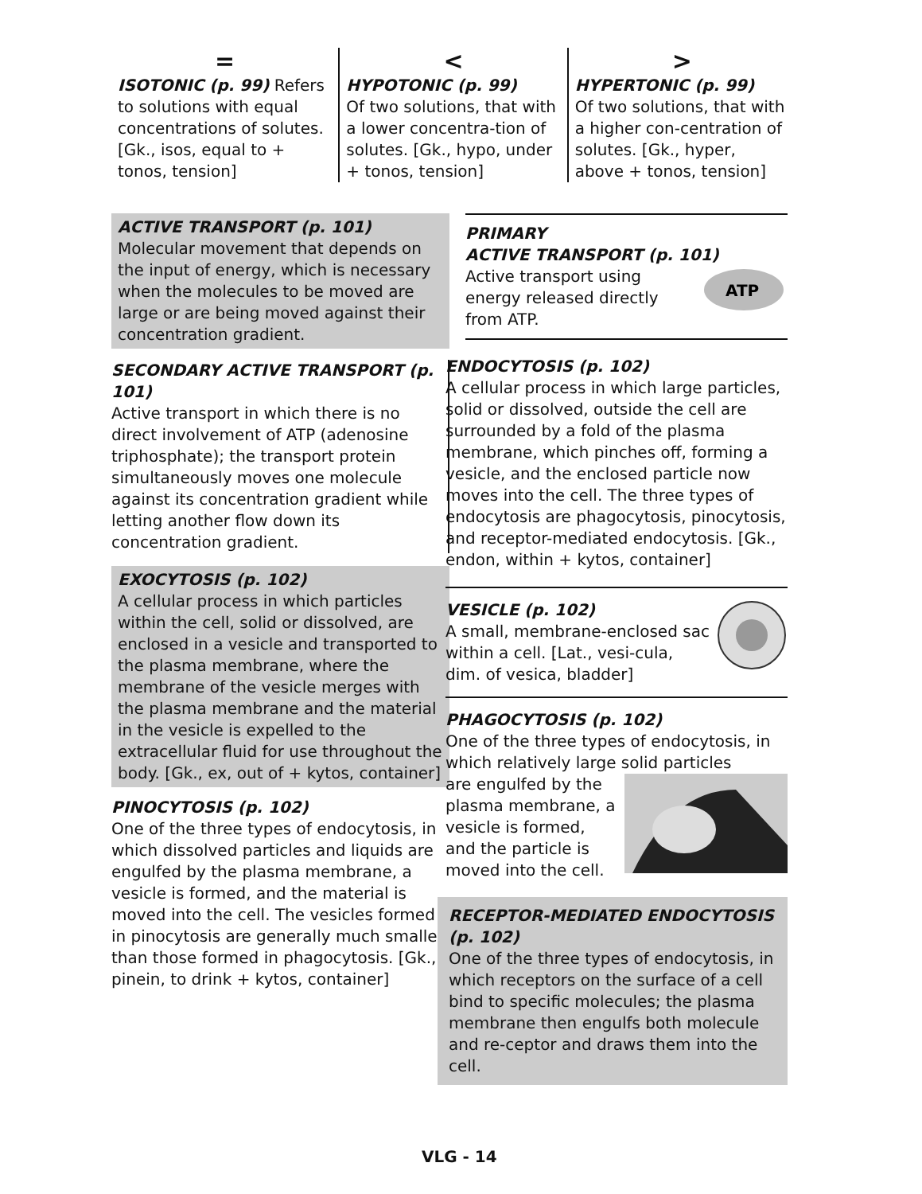=
ISOTONIC (p. 99) Refers to solutions with equal concentrations of solutes. [Gk., isos, equal to + tonos, tension]
<
HYPOTONIC (p. 99)
Of two solutions, that with a lower concentra-tion of solutes. [Gk., hypo, under + tonos, tension]
>
HYPERTONIC (p. 99)
Of two solutions, that with a higher con-centration of solutes. [Gk., hyper, above + tonos, tension]
ACTIVE TRANSPORT (p. 101)
Molecular movement that depends on the input of energy, which is necessary when the molecules to be moved are large or are being moved against their concentration gradient.
SECONDARY ACTIVE TRANSPORT (p. 101)
Active transport in which there is no direct involvement of ATP (adenosine triphosphate); the transport protein simultaneously moves one molecule against its concentration gradient while letting another flow down its concentration gradient.
EXOCYTOSIS (p. 102)
A cellular process in which particles within the cell, solid or dissolved, are enclosed in a vesicle and transported to the plasma membrane, where the membrane of the vesicle merges with the plasma membrane and the material in the vesicle is expelled to the extracellular fluid for use throughout the body. [Gk., ex, out of + kytos, container]
PINOCYTOSIS (p. 102)
One of the three types of endocytosis, in which dissolved particles and liquids are engulfed by the plasma membrane, a vesicle is formed, and the material is moved into the cell. The vesicles formed in pinocytosis are generally much smaller than those formed in phagocytosis. [Gk., pinein, to drink + kytos, container]
PRIMARY
ACTIVE TRANSPORT (p. 101)
ATP
Active transport using energy released directly from ATP.
ENDOCYTOSIS (p. 102)
A cellular process in which large particles, solid or dissolved, outside the cell are surrounded by a fold of the plasma membrane, which pinches off, forming a vesicle, and the enclosed particle now moves into the cell. The three types of endocytosis are phagocytosis, pinocytosis, and receptor-mediated endocytosis. [Gk., endon, within + kytos, container]
VESICLE (p. 102)
A small, membrane-enclosed sac within a cell. [Lat., vesi-cula, dim. of vesica, bladder]
PHAGOCYTOSIS (p. 102)
One of the three types of endocytosis, in which relatively large solid particles
are engulfed by the plasma membrane, a vesicle is formed, and the particle is moved into the cell.
RECEPTOR-MEDIATED ENDOCYTOSIS (p. 102)
One of the three types of endocytosis, in which receptors on the surface of a cell bind to specific molecules; the plasma membrane then engulfs both molecule and re-ceptor and draws them into the cell.
VLG - 14